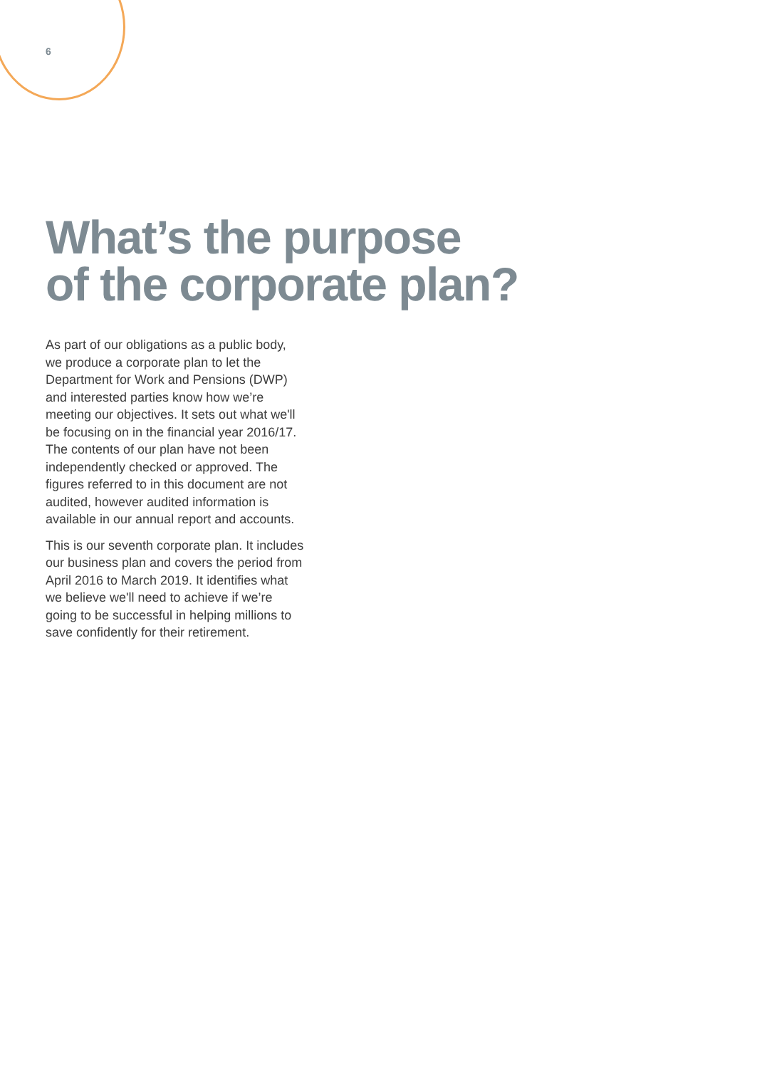6
What’s the purpose
of the corporate plan?
As part of our obligations as a public body, we produce a corporate plan to let the Department for Work and Pensions (DWP) and interested parties know how we’re meeting our objectives. It sets out what we'll be focusing on in the financial year 2016/17. The contents of our plan have not been independently checked or approved. The figures referred to in this document are not audited, however audited information is available in our annual report and accounts.
This is our seventh corporate plan. It includes our business plan and covers the period from April 2016 to March 2019. It identifies what we believe we'll need to achieve if we’re going to be successful in helping millions to save confidently for their retirement.